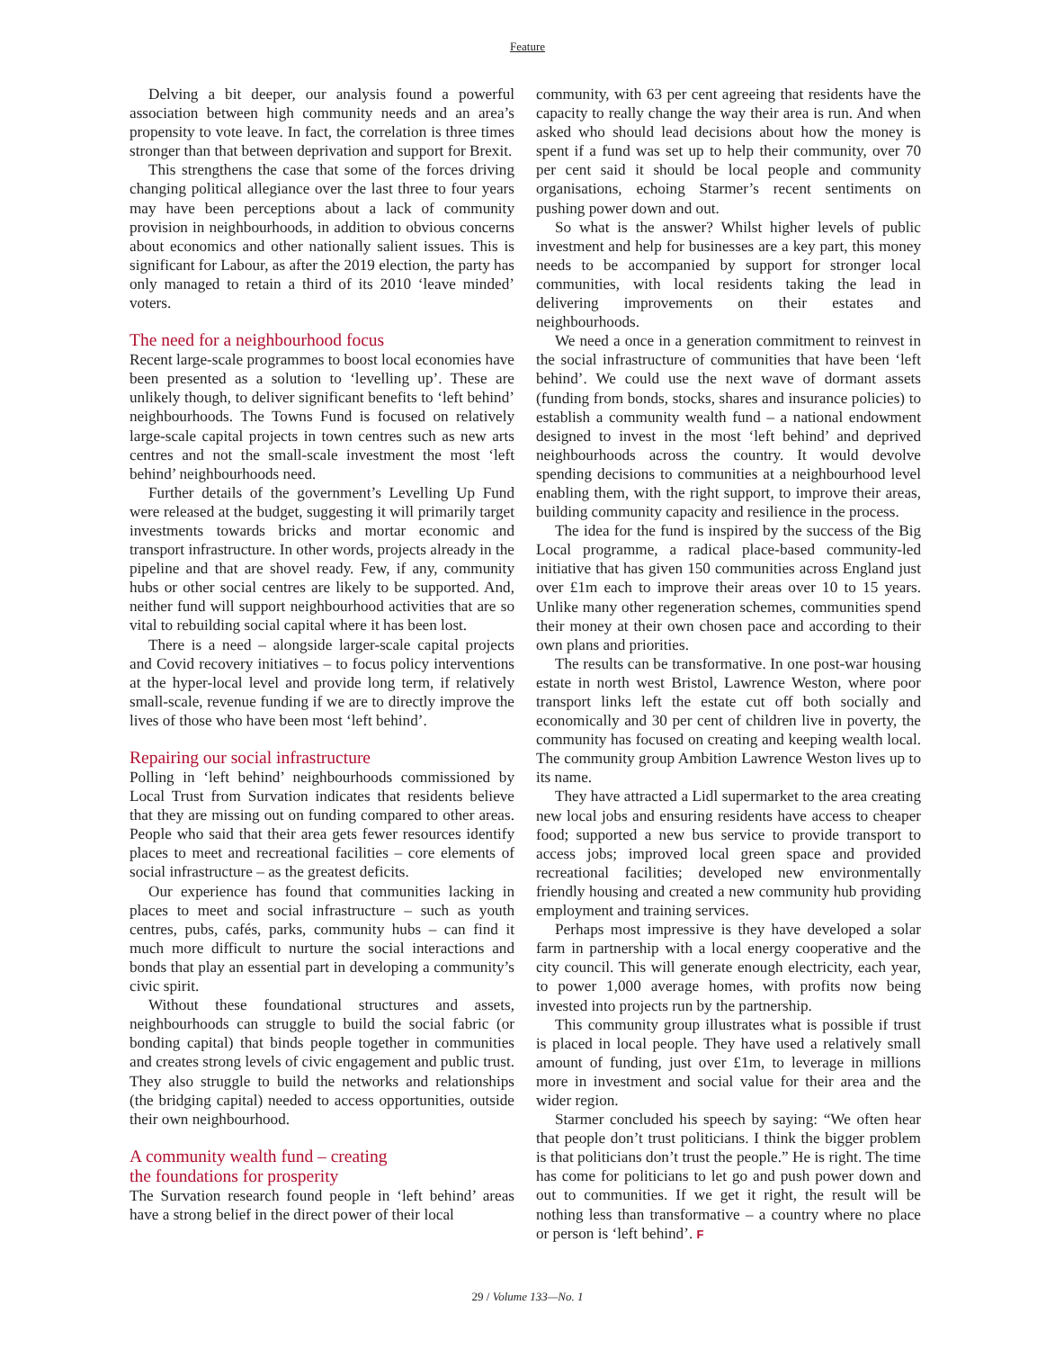Feature
Delving a bit deeper, our analysis found a powerful association between high community needs and an area’s propensity to vote leave. In fact, the correlation is three times stronger than that between deprivation and support for Brexit.
This strengthens the case that some of the forces driving changing political allegiance over the last three to four years may have been perceptions about a lack of community provision in neighbourhoods, in addition to obvious concerns about economics and other nationally salient issues. This is significant for Labour, as after the 2019 election, the party has only managed to retain a third of its 2010 ‘leave minded’ voters.
The need for a neighbourhood focus
Recent large-scale programmes to boost local economies have been presented as a solution to ‘levelling up’. These are unlikely though, to deliver significant benefits to ‘left behind’ neighbourhoods. The Towns Fund is focused on relatively large-scale capital projects in town centres such as new arts centres and not the small-scale investment the most ‘left behind’ neighbourhoods need.
Further details of the government’s Levelling Up Fund were released at the budget, suggesting it will primarily target investments towards bricks and mortar economic and transport infrastructure. In other words, projects already in the pipeline and that are shovel ready. Few, if any, community hubs or other social centres are likely to be supported. And, neither fund will support neighbourhood activities that are so vital to rebuilding social capital where it has been lost.
There is a need – alongside larger-scale capital projects and Covid recovery initiatives – to focus policy interventions at the hyper-local level and provide long term, if relatively small-scale, revenue funding if we are to directly improve the lives of those who have been most ‘left behind’.
Repairing our social infrastructure
Polling in ‘left behind’ neighbourhoods commissioned by Local Trust from Survation indicates that residents believe that they are missing out on funding compared to other areas. People who said that their area gets fewer resources identify places to meet and recreational facilities – core elements of social infrastructure – as the greatest deficits.
Our experience has found that communities lacking in places to meet and social infrastructure – such as youth centres, pubs, cafés, parks, community hubs – can find it much more difficult to nurture the social interactions and bonds that play an essential part in developing a community’s civic spirit.
Without these foundational structures and assets, neighbourhoods can struggle to build the social fabric (or bonding capital) that binds people together in communities and creates strong levels of civic engagement and public trust. They also struggle to build the networks and relationships (the bridging capital) needed to access opportunities, outside their own neighbourhood.
A community wealth fund – creating
the foundations for prosperity
The Survation research found people in ‘left behind’ areas have a strong belief in the direct power of their local
community, with 63 per cent agreeing that residents have the capacity to really change the way their area is run. And when asked who should lead decisions about how the money is spent if a fund was set up to help their community, over 70 per cent said it should be local people and community organisations, echoing Starmer’s recent sentiments on pushing power down and out.
So what is the answer? Whilst higher levels of public investment and help for businesses are a key part, this money needs to be accompanied by support for stronger local communities, with local residents taking the lead in delivering improvements on their estates and neighbourhoods.
We need a once in a generation commitment to reinvest in the social infrastructure of communities that have been ‘left behind’. We could use the next wave of dormant assets (funding from bonds, stocks, shares and insurance policies) to establish a community wealth fund – a national endowment designed to invest in the most ‘left behind’ and deprived neighbourhoods across the country. It would devolve spending decisions to communities at a neighbourhood level enabling them, with the right support, to improve their areas, building community capacity and resilience in the process.
The idea for the fund is inspired by the success of the Big Local programme, a radical place-based community-led initiative that has given 150 communities across England just over £1m each to improve their areas over 10 to 15 years. Unlike many other regeneration schemes, communities spend their money at their own chosen pace and according to their own plans and priorities.
The results can be transformative. In one post-war housing estate in north west Bristol, Lawrence Weston, where poor transport links left the estate cut off both socially and economically and 30 per cent of children live in poverty, the community has focused on creating and keeping wealth local. The community group Ambition Lawrence Weston lives up to its name.
They have attracted a Lidl supermarket to the area creating new local jobs and ensuring residents have access to cheaper food; supported a new bus service to provide transport to access jobs; improved local green space and provided recreational facilities; developed new environmentally friendly housing and created a new community hub providing employment and training services.
Perhaps most impressive is they have developed a solar farm in partnership with a local energy cooperative and the city council. This will generate enough electricity, each year, to power 1,000 average homes, with profits now being invested into projects run by the partnership.
This community group illustrates what is possible if trust is placed in local people. They have used a relatively small amount of funding, just over £1m, to leverage in millions more in investment and social value for their area and the wider region.
Starmer concluded his speech by saying: “We often hear that people don’t trust politicians. I think the bigger problem is that politicians don’t trust the people.” He is right. The time has come for politicians to let go and push power down and out to communities. If we get it right, the result will be nothing less than transformative – a country where no place or person is ‘left behind’. F
29 / Volume 133—No. 1